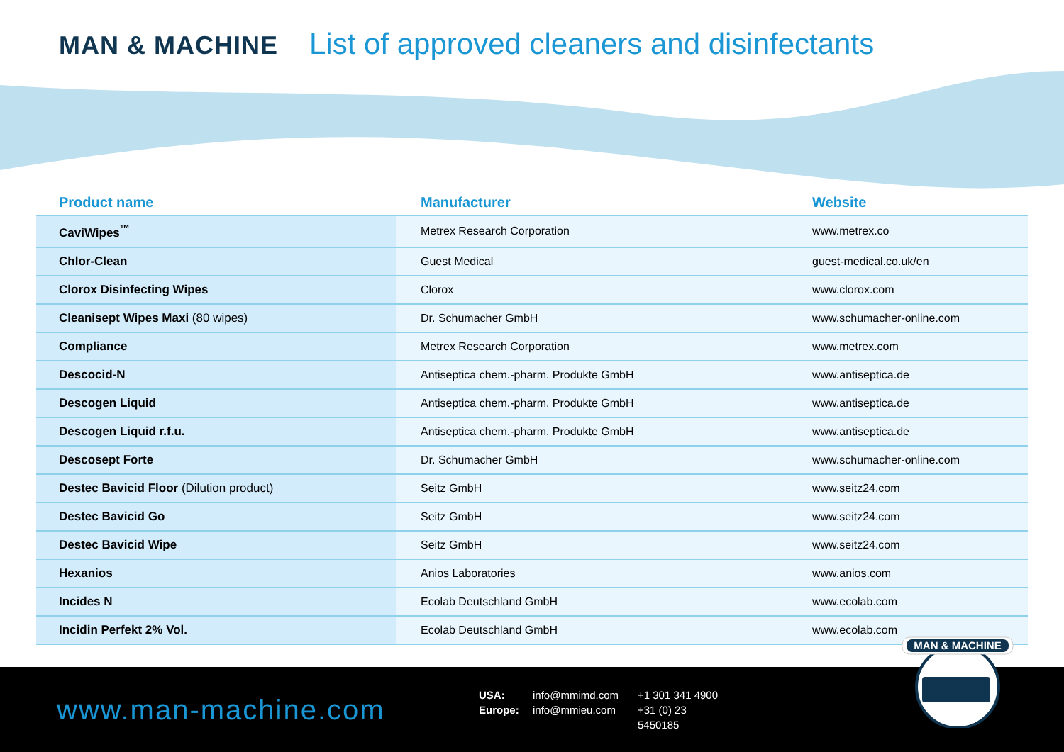MAN & MACHINE List of approved cleaners and disinfectants
| Product name | Manufacturer | Website |
| --- | --- | --- |
| CaviWipes<sup>™</sup> | Metrex Research Corporation | www.metrex.co |
| Chlor-Clean | Guest Medical | guest-medical.co.uk/en |
| Clorox Disinfecting Wipes | Clorox | www.clorox.com |
| Cleanisept Wipes Maxi (80 wipes) | Dr. Schumacher GmbH | www.schumacher-online.com |
| Compliance | Metrex Research Corporation | www.metrex.com |
| Descocid-N | Antiseptica chem.-pharm. Produkte GmbH | www.antiseptica.de |
| Descogen Liquid | Antiseptica chem.-pharm. Produkte GmbH | www.antiseptica.de |
| Descogen Liquid r.f.u. | Antiseptica chem.-pharm. Produkte GmbH | www.antiseptica.de |
| Descosept Forte | Dr. Schumacher GmbH | www.schumacher-online.com |
| Destec Bavicid Floor (Dilution product) | Seitz GmbH | www.seitz24.com |
| Destec Bavicid Go | Seitz GmbH | www.seitz24.com |
| Destec Bavicid Wipe | Seitz GmbH | www.seitz24.com |
| Hexanios | Anios Laboratories | www.anios.com |
| Incides N | Ecolab Deutschland GmbH | www.ecolab.com |
| Incidin Perfekt 2% Vol. | Ecolab Deutschland GmbH | www.ecolab.com |
www.man-machine.com
USA: info@mmimd.com +1 301 341 4900 Europe: info@mmieu.com +31 (0) 23 5450185
MAN & MACHINE